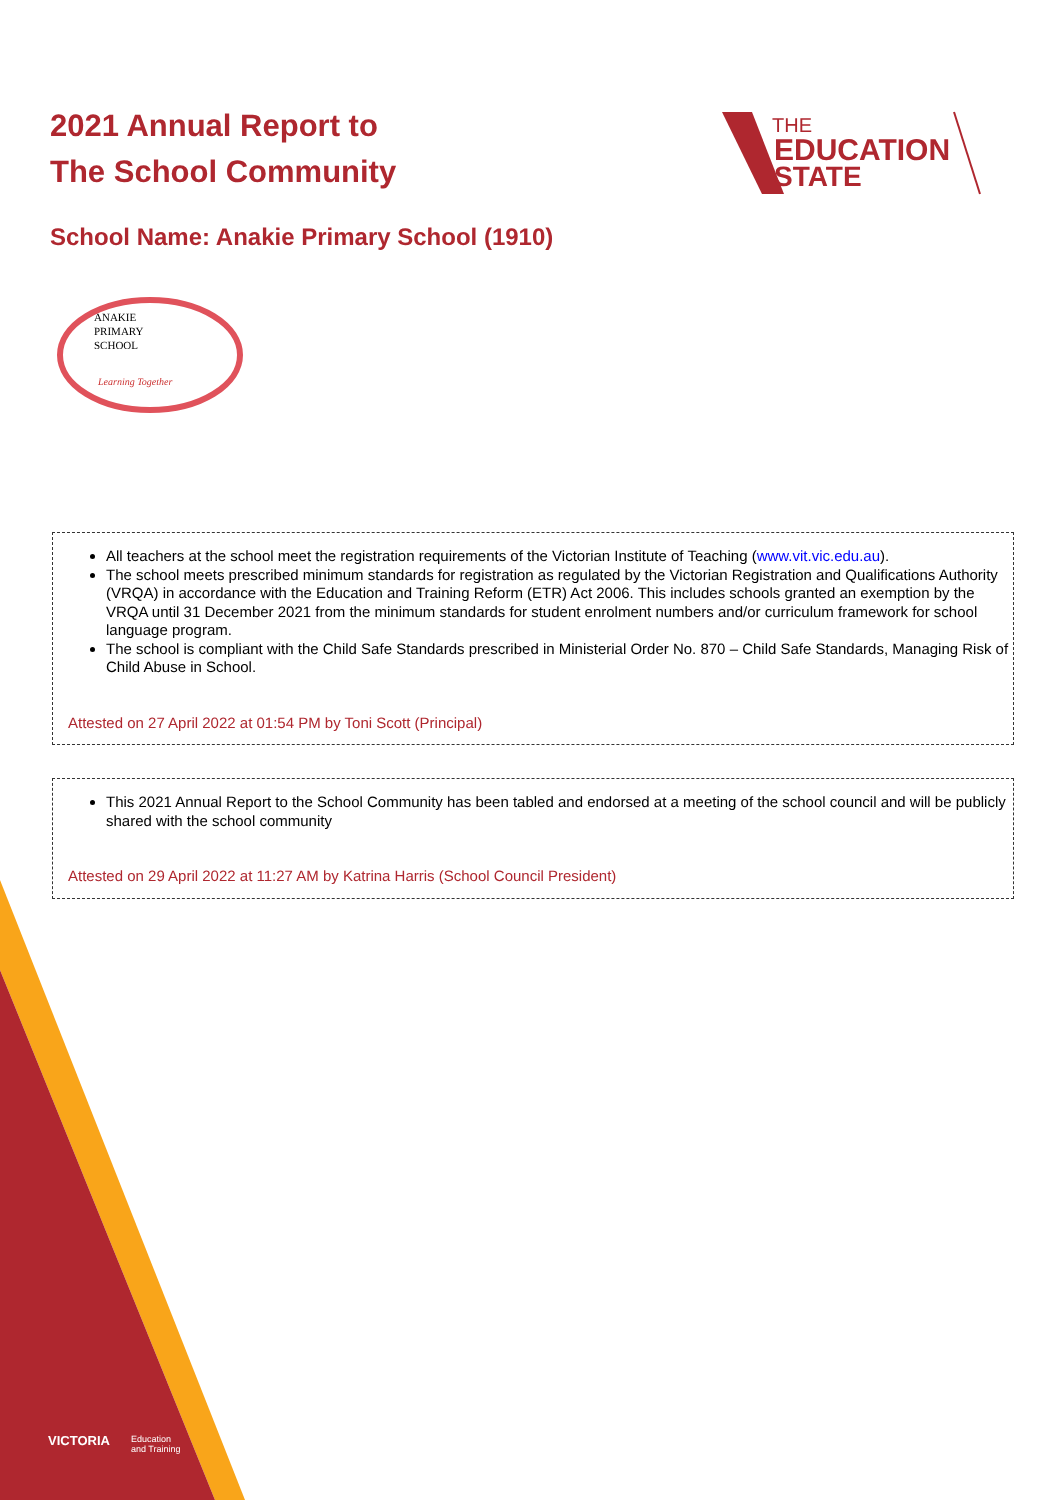2021 Annual Report to
The School Community
THE
EDUCATION
STATE
School Name: Anakie Primary School (1910)
ANAKIE
PRIMARY
SCHOOL
Learning Together
All teachers at the school meet the registration requirements of the Victorian Institute of Teaching (www.vit.vic.edu.au).
The school meets prescribed minimum standards for registration as regulated by the Victorian Registration and Qualifications Authority (VRQA) in accordance with the Education and Training Reform (ETR) Act 2006. This includes schools granted an exemption by the VRQA until 31 December 2021 from the minimum standards for student enrolment numbers and/or curriculum framework for school language program.
The school is compliant with the Child Safe Standards prescribed in Ministerial Order No. 870 – Child Safe Standards, Managing Risk of Child Abuse in School.
Attested on 27 April 2022 at 01:54 PM by Toni Scott (Principal)
This 2021 Annual Report to the School Community has been tabled and endorsed at a meeting of the school council and will be publicly shared with the school community
Attested on 29 April 2022 at 11:27 AM by Katrina Harris (School Council President)
VICTORIA
Education
and Training